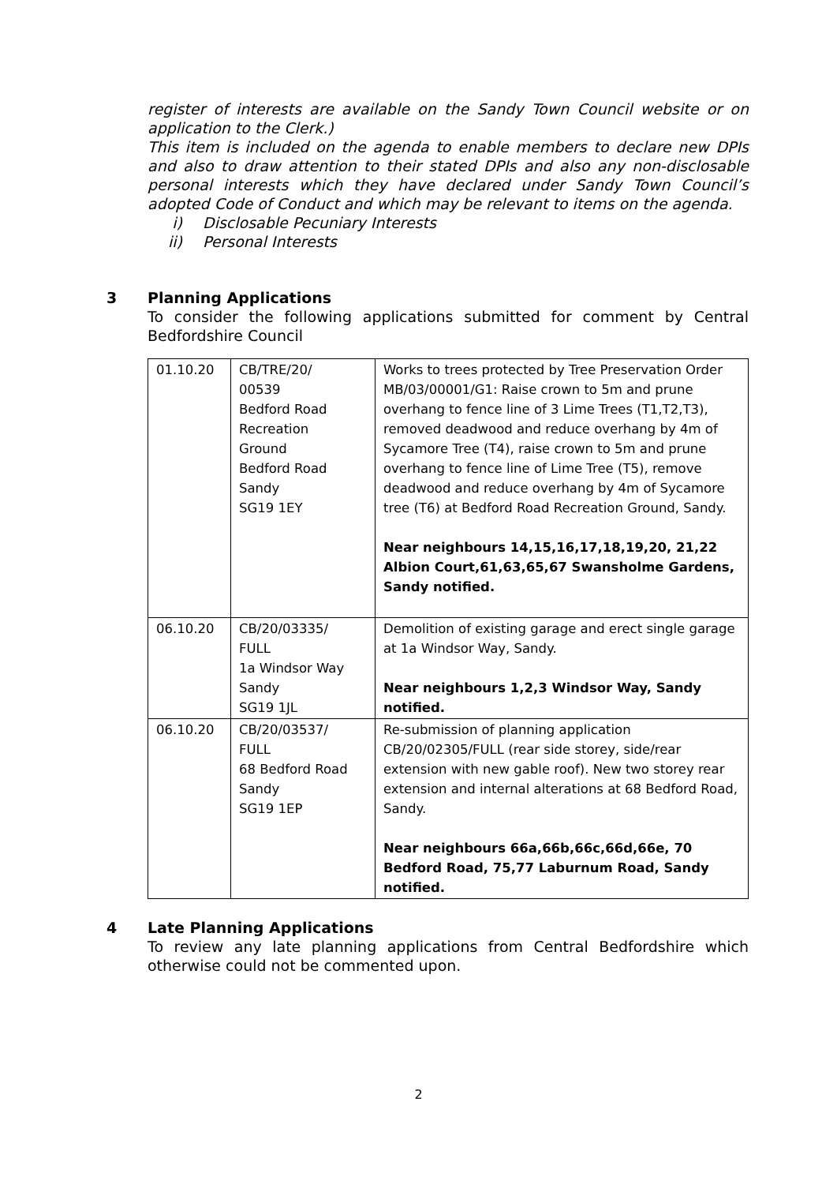register of interests are available on the Sandy Town Council website or on application to the Clerk.)
This item is included on the agenda to enable members to declare new DPIs and also to draw attention to their stated DPIs and also any non-disclosable personal interests which they have declared under Sandy Town Council’s adopted Code of Conduct and which may be relevant to items on the agenda.
i) Disclosable Pecuniary Interests
ii) Personal Interests
3 Planning Applications
To consider the following applications submitted for comment by Central Bedfordshire Council
| 01.10.20 | CB/TRE/20/ 00539 Bedford Road Recreation Ground Bedford Road Sandy SG19 1EY | Works to trees protected by Tree Preservation Order MB/03/00001/G1: Raise crown to 5m and prune overhang to fence line of 3 Lime Trees (T1,T2,T3), removed deadwood and reduce overhang by 4m of Sycamore Tree (T4), raise crown to 5m and prune overhang to fence line of Lime Tree (T5), remove deadwood and reduce overhang by 4m of Sycamore tree (T6) at Bedford Road Recreation Ground, Sandy. Near neighbours 14,15,16,17,18,19,20, 21,22 Albion Court,61,63,65,67 Swansholme Gardens, Sandy notified. |
| 06.10.20 | CB/20/03335/ FULL 1a Windsor Way Sandy SG19 1JL | Demolition of existing garage and erect single garage at 1a Windsor Way, Sandy. Near neighbours 1,2,3 Windsor Way, Sandy notified. |
| 06.10.20 | CB/20/03537/ FULL 68 Bedford Road Sandy SG19 1EP | Re-submission of planning application CB/20/02305/FULL (rear side storey, side/rear extension with new gable roof). New two storey rear extension and internal alterations at 68 Bedford Road, Sandy. Near neighbours 66a,66b,66c,66d,66e, 70 Bedford Road, 75,77 Laburnum Road, Sandy notified. |
4 Late Planning Applications
To review any late planning applications from Central Bedfordshire which otherwise could not be commented upon.
2